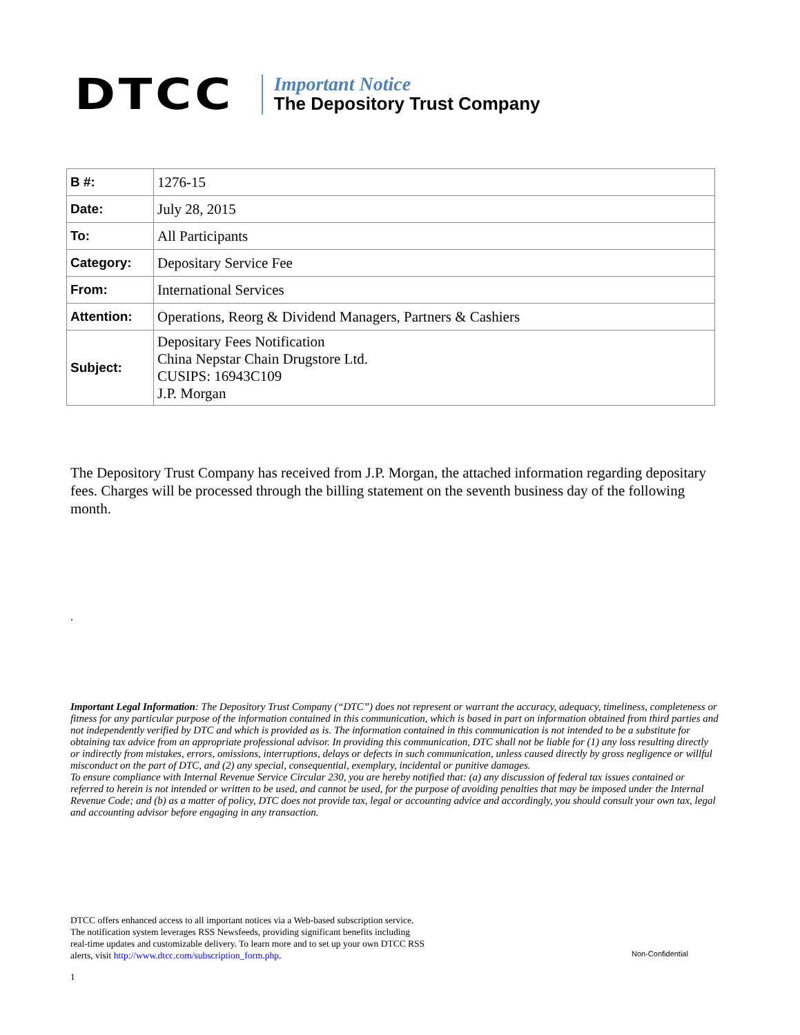DTCC
Important Notice
The Depository Trust Company
| B #: | 1276-15 |
| Date: | July 28, 2015 |
| To: | All Participants |
| Category: | Depositary Service Fee |
| From: | International Services |
| Attention: | Operations, Reorg & Dividend Managers, Partners & Cashiers |
| Subject: | Depositary Fees Notification China Nepstar Chain Drugstore Ltd. CUSIPS: 16943C109 J.P. Morgan |
The Depository Trust Company has received from J.P. Morgan, the attached information regarding depositary fees. Charges will be processed through the billing statement on the seventh business day of the following month.
.
Important Legal Information: The Depository Trust Company (“DTC”) does not represent or warrant the accuracy, adequacy, timeliness, completeness or fitness for any particular purpose of the information contained in this communication, which is based in part on information obtained from third parties and not independently verified by DTC and which is provided as is. The information contained in this communication is not intended to be a substitute for obtaining tax advice from an appropriate professional advisor. In providing this communication, DTC shall not be liable for (1) any loss resulting directly or indirectly from mistakes, errors, omissions, interruptions, delays or defects in such communication, unless caused directly by gross negligence or willful misconduct on the part of DTC, and (2) any special, consequential, exemplary, incidental or punitive damages.
To ensure compliance with Internal Revenue Service Circular 230, you are hereby notified that: (a) any discussion of federal tax issues contained or referred to herein is not intended or written to be used, and cannot be used, for the purpose of avoiding penalties that may be imposed under the Internal Revenue Code; and (b) as a matter of policy, DTC does not provide tax, legal or accounting advice and accordingly, you should consult your own tax, legal and accounting advisor before engaging in any transaction.
DTCC offers enhanced access to all important notices via a Web-based subscription service.
The notification system leverages RSS Newsfeeds, providing significant benefits including
real-time updates and customizable delivery. To learn more and to set up your own DTCC RSS
alerts, visit http://www.dtcc.com/subscription_form.php.
Non-Confidential
1